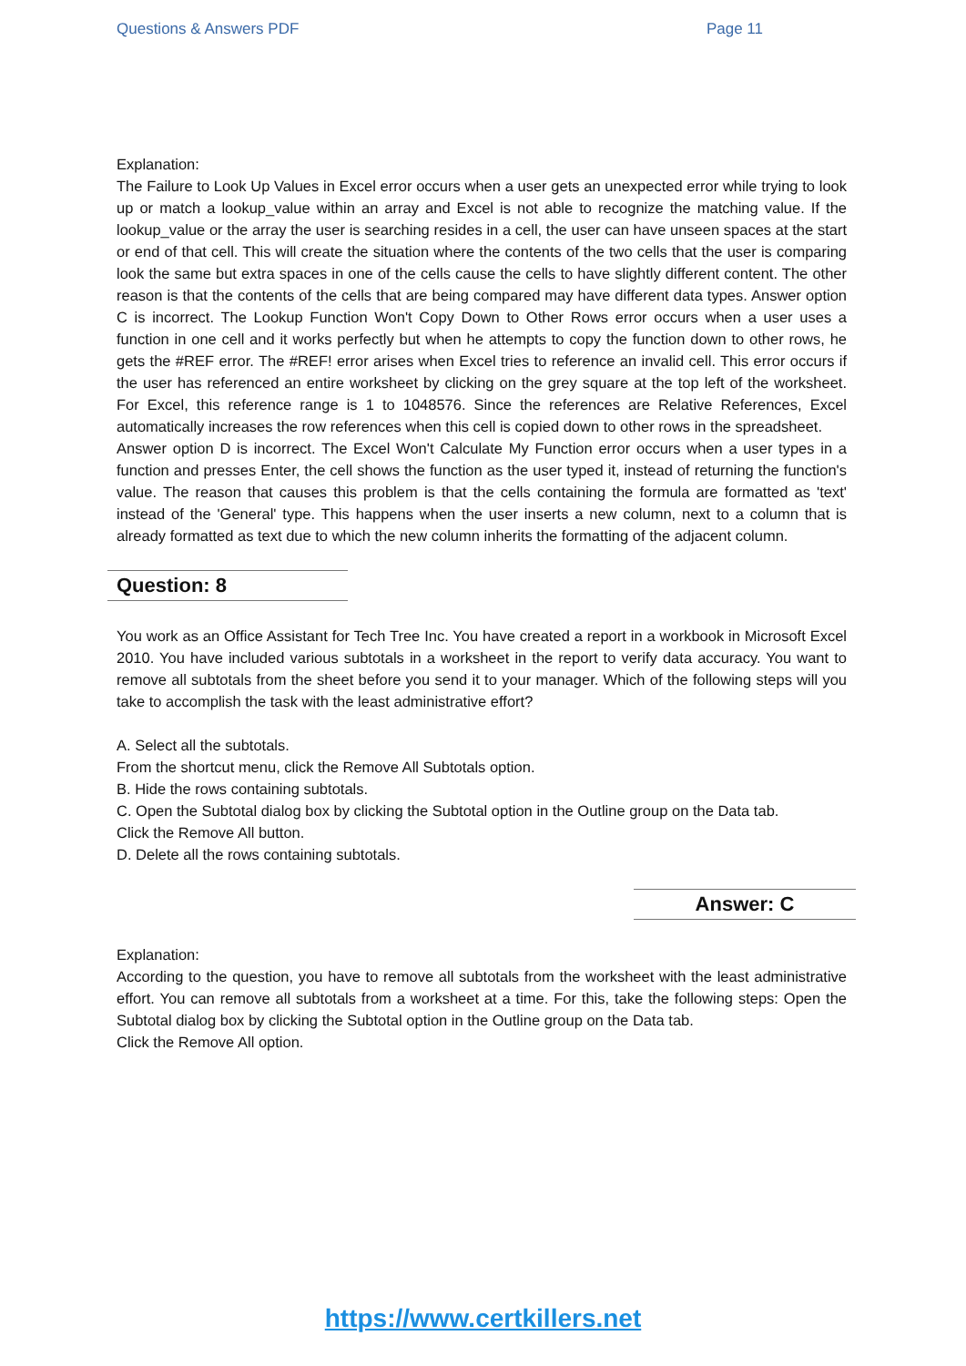Questions & Answers PDF Page 11
Explanation:
The Failure to Look Up Values in Excel error occurs when a user gets an unexpected error while trying to look up or match a lookup_value within an array and Excel is not able to recognize the matching value. If the lookup_value or the array the user is searching resides in a cell, the user can have unseen spaces at the start or end of that cell. This will create the situation where the contents of the two cells that the user is comparing look the same but extra spaces in one of the cells cause the cells to have slightly different content. The other reason is that the contents of the cells that are being compared may have different data types. Answer option C is incorrect. The Lookup Function Won't Copy Down to Other Rows error occurs when a user uses a function in one cell and it works perfectly but when he attempts to copy the function down to other rows, he gets the #REF error. The #REF! error arises when Excel tries to reference an invalid cell. This error occurs if the user has referenced an entire worksheet by clicking on the grey square at the top left of the worksheet. For Excel, this reference range is 1 to 1048576. Since the references are Relative References, Excel automatically increases the row references when this cell is copied down to other rows in the spreadsheet.
Answer option D is incorrect. The Excel Won't Calculate My Function error occurs when a user types in a function and presses Enter, the cell shows the function as the user typed it, instead of returning the function's value. The reason that causes this problem is that the cells containing the formula are formatted as 'text' instead of the 'General' type. This happens when the user inserts a new column, next to a column that is already formatted as text due to which the new column inherits the formatting of the adjacent column.
Question: 8
You work as an Office Assistant for Tech Tree Inc. You have created a report in a workbook in Microsoft Excel 2010. You have included various subtotals in a worksheet in the report to verify data accuracy. You want to remove all subtotals from the sheet before you send it to your manager. Which of the following steps will you take to accomplish the task with the least administrative effort?
A. Select all the subtotals.
From the shortcut menu, click the Remove All Subtotals option.
B. Hide the rows containing subtotals.
C. Open the Subtotal dialog box by clicking the Subtotal option in the Outline group on the Data tab.
Click the Remove All button.
D. Delete all the rows containing subtotals.
Answer: C
Explanation:
According to the question, you have to remove all subtotals from the worksheet with the least administrative effort. You can remove all subtotals from a worksheet at a time. For this, take the following steps: Open the Subtotal dialog box by clicking the Subtotal option in the Outline group on the Data tab.
Click the Remove All option.
https://www.certkillers.net